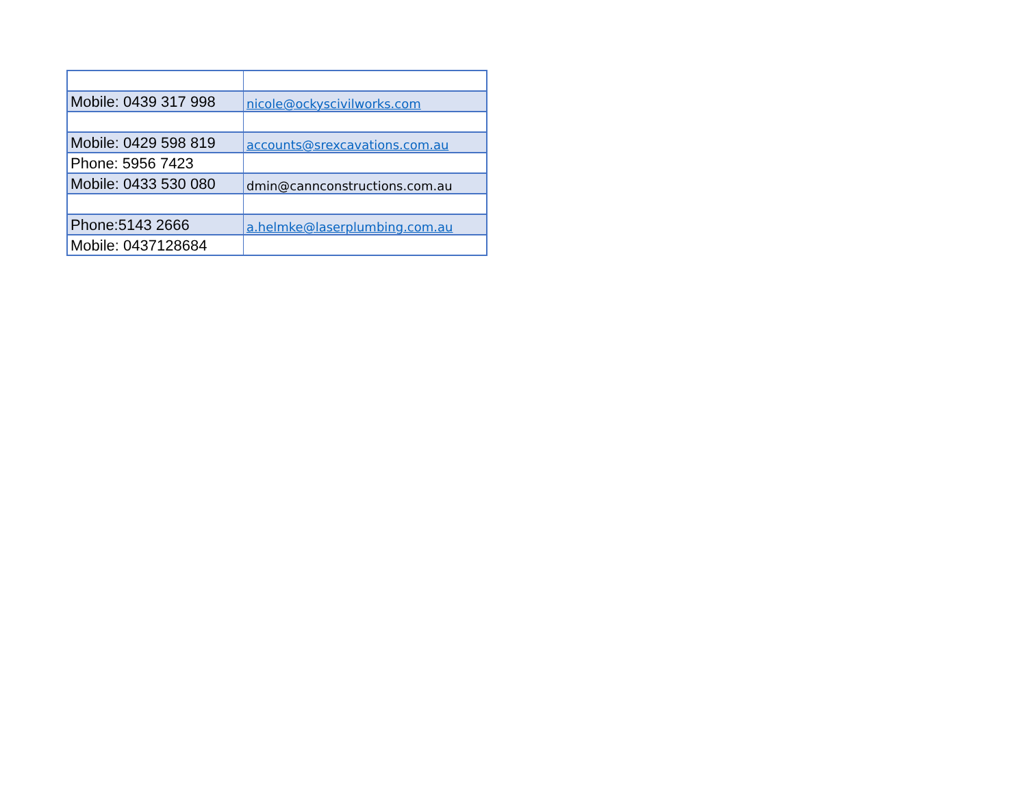| Mobile: 0439 317 998 | nicole@ockyscivilworks.com |
| Mobile: 0429 598 819 | accounts@srexcavations.com.au |
| Phone: 5956 7423 | |
| Mobile: 0433 530 080 | dmin@cannconstructions.com.au |
| Phone:5143 2666 | a.helmke@laserplumbing.com.au |
| Mobile: 0437128684 | |